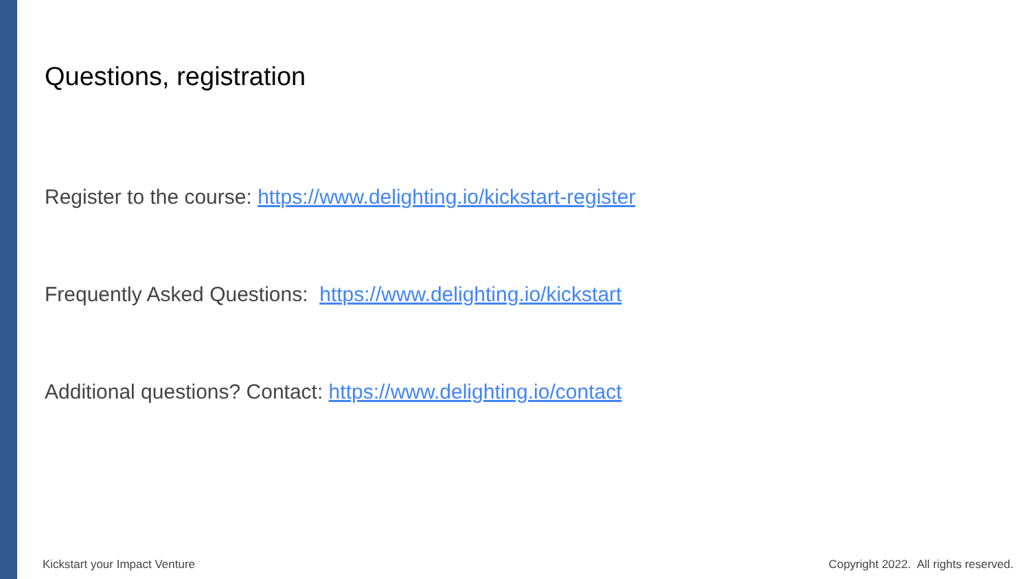Questions, registration
Register to the course: https://www.delighting.io/kickstart-register
Frequently Asked Questions: https://www.delighting.io/kickstart
Additional questions? Contact: https://www.delighting.io/contact
Kickstart your Impact Venture Copyright 2022. All rights reserved.